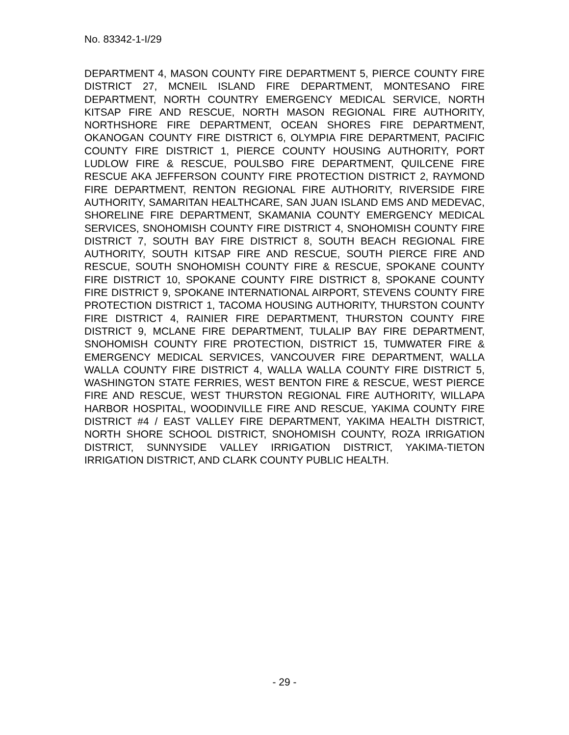No. 83342-1-I/29
DEPARTMENT 4, MASON COUNTY FIRE DEPARTMENT 5, PIERCE COUNTY FIRE DISTRICT 27, MCNEIL ISLAND FIRE DEPARTMENT, MONTESANO FIRE DEPARTMENT, NORTH COUNTRY EMERGENCY MEDICAL SERVICE, NORTH KITSAP FIRE AND RESCUE, NORTH MASON REGIONAL FIRE AUTHORITY, NORTHSHORE FIRE DEPARTMENT, OCEAN SHORES FIRE DEPARTMENT, OKANOGAN COUNTY FIRE DISTRICT 6, OLYMPIA FIRE DEPARTMENT, PACIFIC COUNTY FIRE DISTRICT 1, PIERCE COUNTY HOUSING AUTHORITY, PORT LUDLOW FIRE & RESCUE, POULSBO FIRE DEPARTMENT, QUILCENE FIRE RESCUE AKA JEFFERSON COUNTY FIRE PROTECTION DISTRICT 2, RAYMOND FIRE DEPARTMENT, RENTON REGIONAL FIRE AUTHORITY, RIVERSIDE FIRE AUTHORITY, SAMARITAN HEALTHCARE, SAN JUAN ISLAND EMS AND MEDEVAC, SHORELINE FIRE DEPARTMENT, SKAMANIA COUNTY EMERGENCY MEDICAL SERVICES, SNOHOMISH COUNTY FIRE DISTRICT 4, SNOHOMISH COUNTY FIRE DISTRICT 7, SOUTH BAY FIRE DISTRICT 8, SOUTH BEACH REGIONAL FIRE AUTHORITY, SOUTH KITSAP FIRE AND RESCUE, SOUTH PIERCE FIRE AND RESCUE, SOUTH SNOHOMISH COUNTY FIRE & RESCUE, SPOKANE COUNTY FIRE DISTRICT 10, SPOKANE COUNTY FIRE DISTRICT 8, SPOKANE COUNTY FIRE DISTRICT 9, SPOKANE INTERNATIONAL AIRPORT, STEVENS COUNTY FIRE PROTECTION DISTRICT 1, TACOMA HOUSING AUTHORITY, THURSTON COUNTY FIRE DISTRICT 4, RAINIER FIRE DEPARTMENT, THURSTON COUNTY FIRE DISTRICT 9, MCLANE FIRE DEPARTMENT, TULALIP BAY FIRE DEPARTMENT, SNOHOMISH COUNTY FIRE PROTECTION, DISTRICT 15, TUMWATER FIRE & EMERGENCY MEDICAL SERVICES, VANCOUVER FIRE DEPARTMENT, WALLA WALLA COUNTY FIRE DISTRICT 4, WALLA WALLA COUNTY FIRE DISTRICT 5, WASHINGTON STATE FERRIES, WEST BENTON FIRE & RESCUE, WEST PIERCE FIRE AND RESCUE, WEST THURSTON REGIONAL FIRE AUTHORITY, WILLAPA HARBOR HOSPITAL, WOODINVILLE FIRE AND RESCUE, YAKIMA COUNTY FIRE DISTRICT #4 / EAST VALLEY FIRE DEPARTMENT, YAKIMA HEALTH DISTRICT, NORTH SHORE SCHOOL DISTRICT, SNOHOMISH COUNTY, ROZA IRRIGATION DISTRICT, SUNNYSIDE VALLEY IRRIGATION DISTRICT, YAKIMA-TIETON IRRIGATION DISTRICT, AND CLARK COUNTY PUBLIC HEALTH.
- 29 -